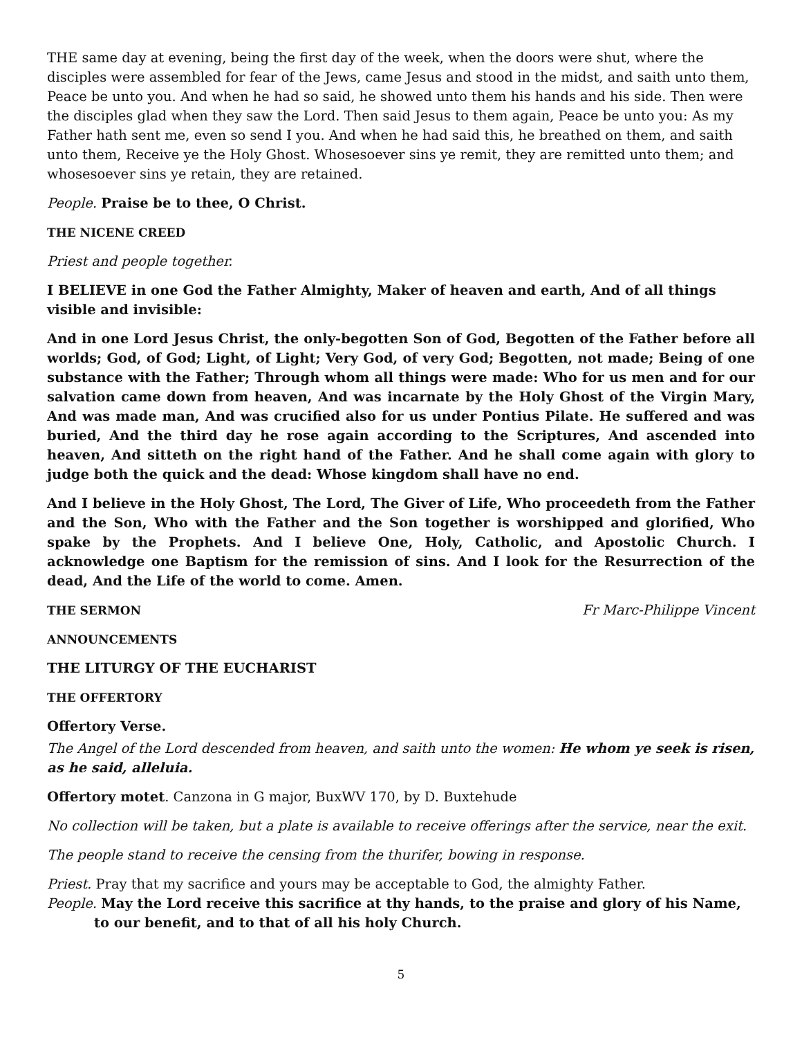THE same day at evening, being the first day of the week, when the doors were shut, where the disciples were assembled for fear of the Jews, came Jesus and stood in the midst, and saith unto them, Peace be unto you. And when he had so said, he showed unto them his hands and his side. Then were the disciples glad when they saw the Lord. Then said Jesus to them again, Peace be unto you: As my Father hath sent me, even so send I you. And when he had said this, he breathed on them, and saith unto them, Receive ye the Holy Ghost. Whosesoever sins ye remit, they are remitted unto them; and whosesoever sins ye retain, they are retained.
People. Praise be to thee, O Christ.
THE NICENE CREED
Priest and people together.
I BELIEVE in one God the Father Almighty, Maker of heaven and earth, And of all things visible and invisible:
And in one Lord Jesus Christ, the only-begotten Son of God, Begotten of the Father before all worlds; God, of God; Light, of Light; Very God, of very God; Begotten, not made; Being of one substance with the Father; Through whom all things were made: Who for us men and for our salvation came down from heaven, And was incarnate by the Holy Ghost of the Virgin Mary, And was made man, And was crucified also for us under Pontius Pilate. He suffered and was buried, And the third day he rose again according to the Scriptures, And ascended into heaven, And sitteth on the right hand of the Father. And he shall come again with glory to judge both the quick and the dead: Whose kingdom shall have no end.
And I believe in the Holy Ghost, The Lord, The Giver of Life, Who proceedeth from the Father and the Son, Who with the Father and the Son together is worshipped and glorified, Who spake by the Prophets. And I believe One, Holy, Catholic, and Apostolic Church. I acknowledge one Baptism for the remission of sins. And I look for the Resurrection of the dead, And the Life of the world to come. Amen.
THE SERMON Fr Marc-Philippe Vincent
ANNOUNCEMENTS
THE LITURGY OF THE EUCHARIST
THE OFFERTORY
Offertory Verse.
The Angel of the Lord descended from heaven, and saith unto the women: He whom ye seek is risen, as he said, alleluia.
Offertory motet. Canzona in G major, BuxWV 170, by D. Buxtehude
No collection will be taken, but a plate is available to receive offerings after the service, near the exit.
The people stand to receive the censing from the thurifer, bowing in response.
Priest. Pray that my sacrifice and yours may be acceptable to God, the almighty Father.
People. May the Lord receive this sacrifice at thy hands, to the praise and glory of his Name, to our benefit, and to that of all his holy Church.
5